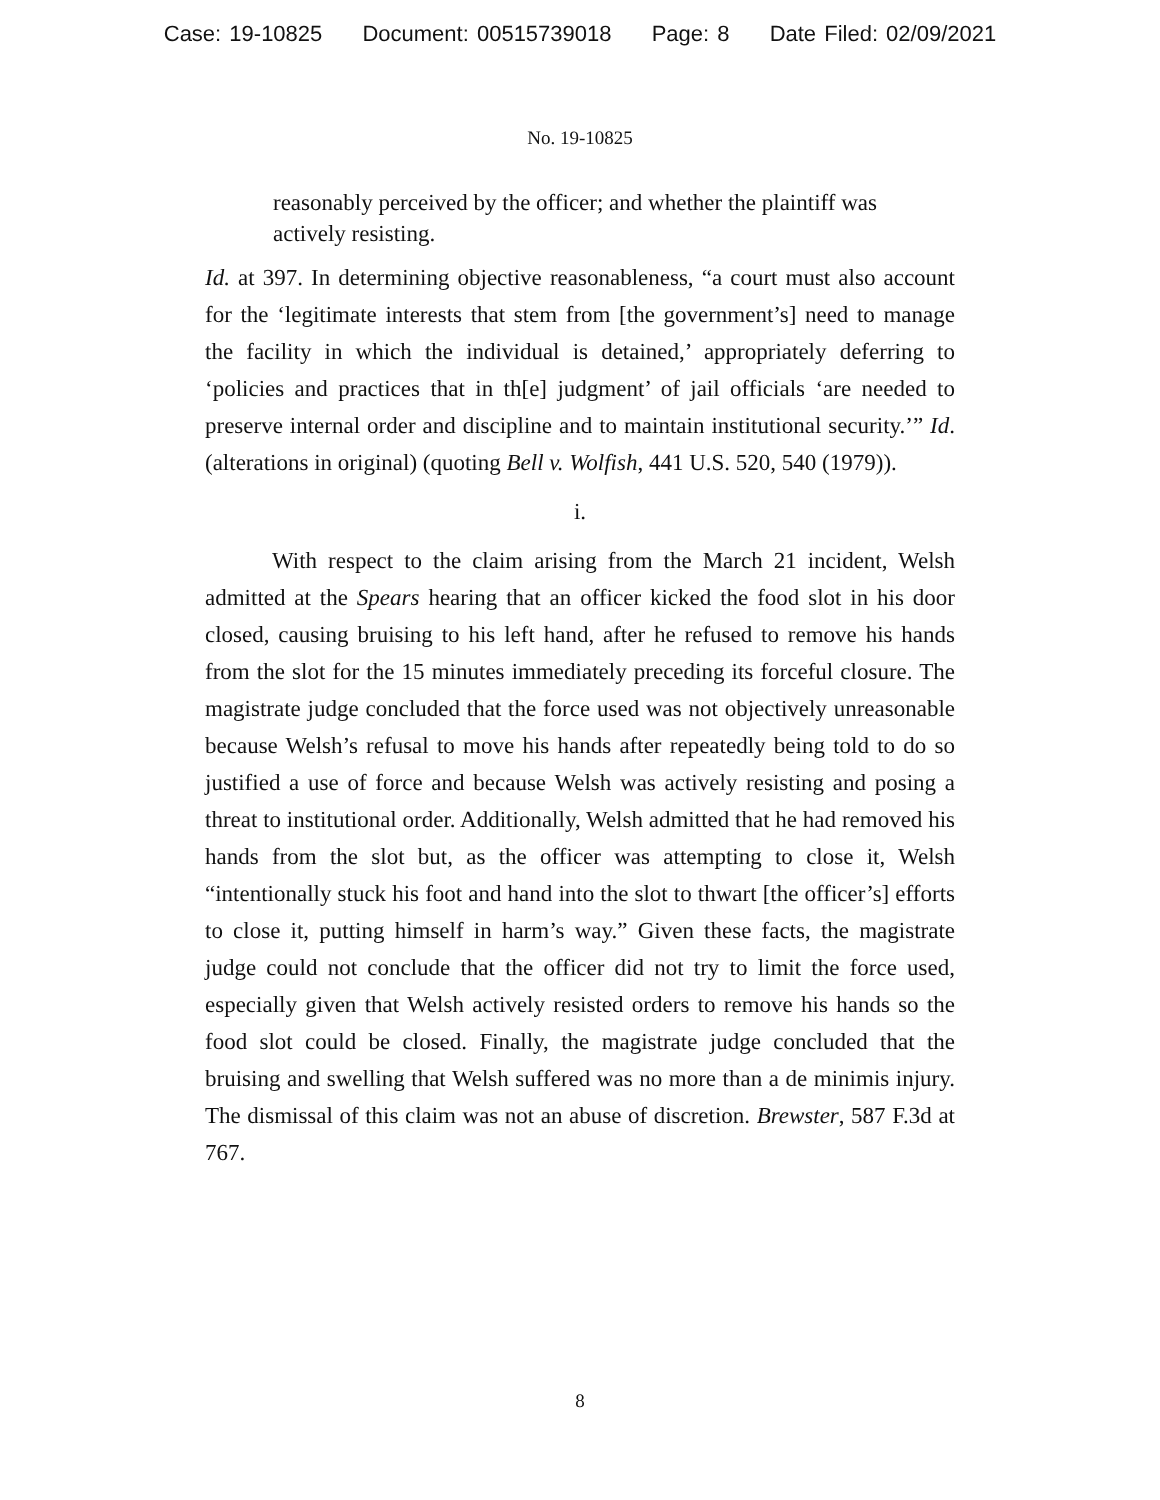Case: 19-10825 Document: 00515739018 Page: 8 Date Filed: 02/09/2021
No. 19-10825
reasonably perceived by the officer; and whether the plaintiff was actively resisting.
Id. at 397. In determining objective reasonableness, “a court must also account for the ‘legitimate interests that stem from [the government’s] need to manage the facility in which the individual is detained,’ appropriately deferring to ‘policies and practices that in th[e] judgment’ of jail officials ‘are needed to preserve internal order and discipline and to maintain institutional security.’” Id. (alterations in original) (quoting Bell v. Wolfish, 441 U.S. 520, 540 (1979)).
i.
With respect to the claim arising from the March 21 incident, Welsh admitted at the Spears hearing that an officer kicked the food slot in his door closed, causing bruising to his left hand, after he refused to remove his hands from the slot for the 15 minutes immediately preceding its forceful closure. The magistrate judge concluded that the force used was not objectively unreasonable because Welsh’s refusal to move his hands after repeatedly being told to do so justified a use of force and because Welsh was actively resisting and posing a threat to institutional order. Additionally, Welsh admitted that he had removed his hands from the slot but, as the officer was attempting to close it, Welsh “intentionally stuck his foot and hand into the slot to thwart [the officer’s] efforts to close it, putting himself in harm’s way.” Given these facts, the magistrate judge could not conclude that the officer did not try to limit the force used, especially given that Welsh actively resisted orders to remove his hands so the food slot could be closed. Finally, the magistrate judge concluded that the bruising and swelling that Welsh suffered was no more than a de minimis injury. The dismissal of this claim was not an abuse of discretion. Brewster, 587 F.3d at 767.
8